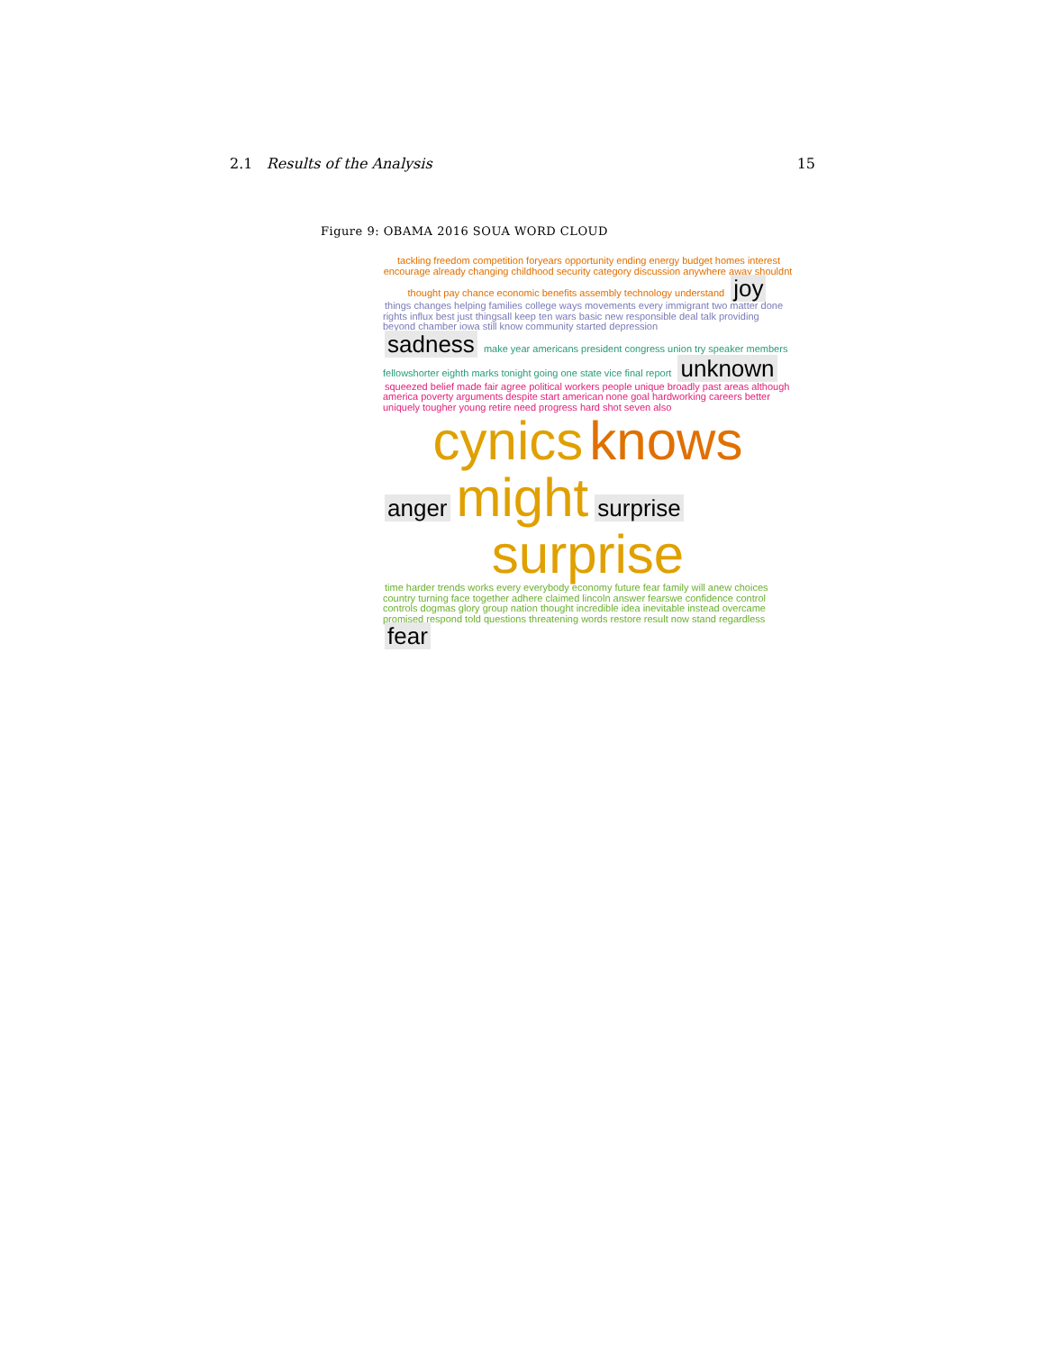2.1 Results of the Analysis 15
Figure 9: OBAMA 2016 SOUA WORD CLOUD
tackling freedom competition foryears opportunity ending energy budget homes interest encourage already changing childhood security category discussion anywhere away shouldnt thought pay chance economic benefits assembly technology understand joy
things changes helping families college ways movements every immigrant two matter done rights influx best just thingsall keep ten wars basic new responsible deal talk providing beyond chamber iowa still know community started depression
sadness make year americans president congress union try speaker members fellowshorter eighth marks tonight going one state vice final report unknown
squeezed belief made fair agree political workers people unique broadly past areas although america poverty arguments despite start american none goal hardworking careers better uniquely tougher young retire need progress hard shot seven also
cynics knows
anger might surprise
surprise
time harder trends works every everybody economy future fear family will anew choices country turning face together adhere claimed lincoln answer fearswe confidence control controls dogmas glory group nation thought incredible idea inevitable instead overcame promised respond told questions threatening words restore result now stand regardless fear